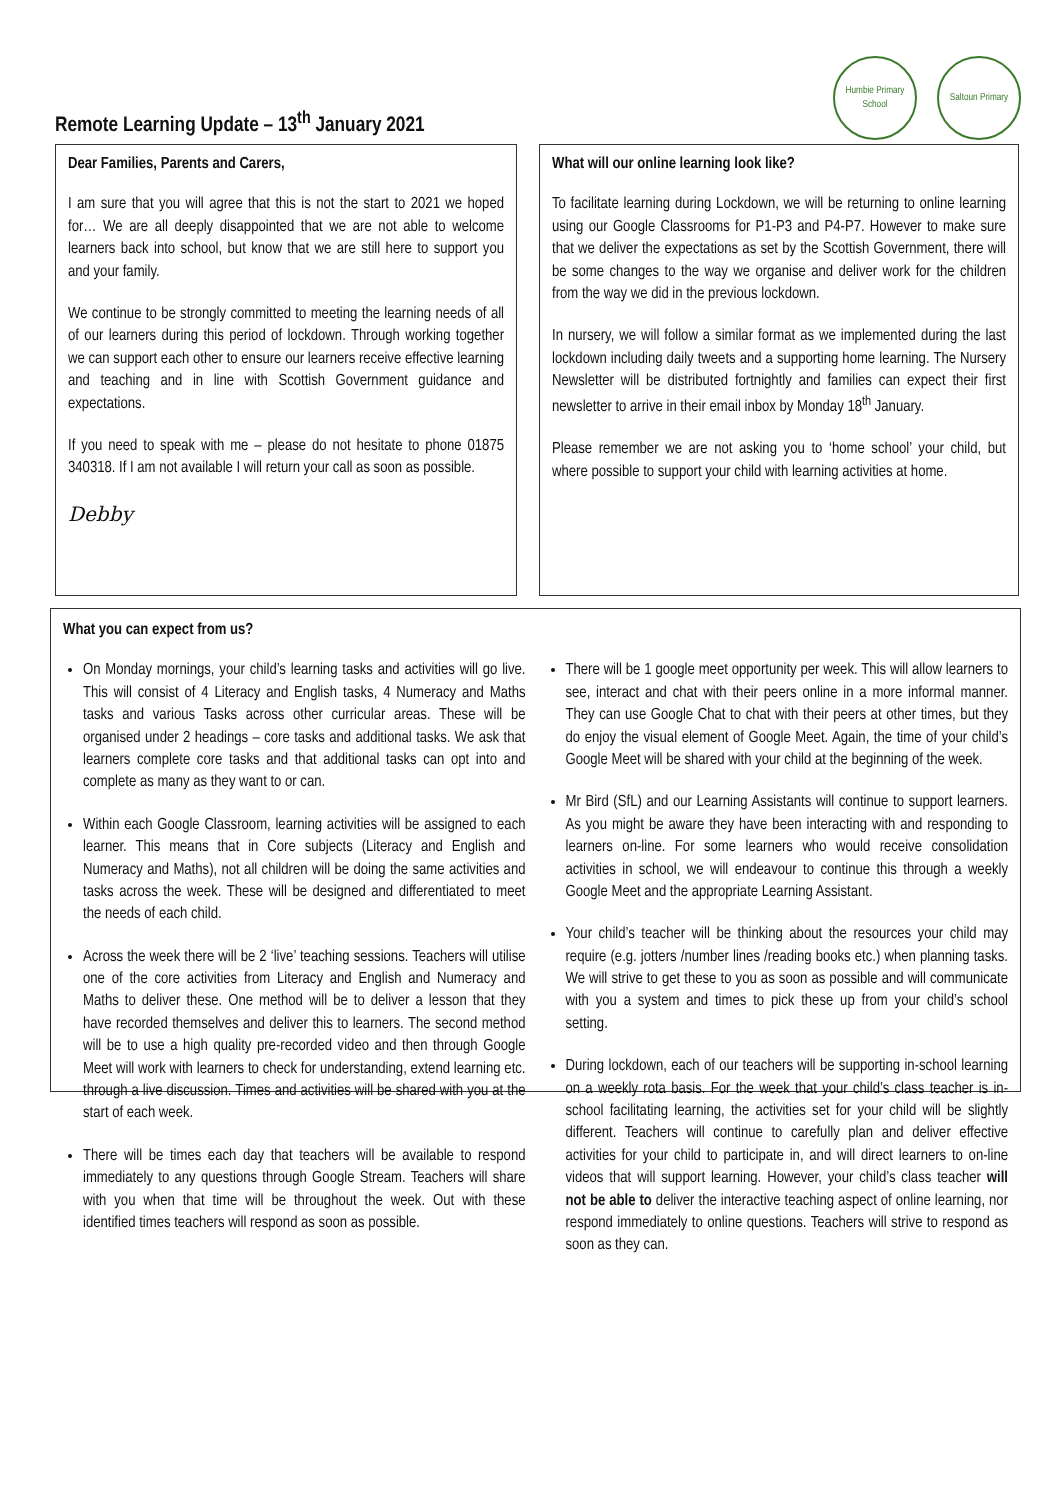Remote Learning Update – 13<sup>th</sup> January 2021
Humbie Primary School
Saltoun Primary
Dear Families, Parents and Carers,
I am sure that you will agree that this is not the start to 2021 we hoped for… We are all deeply disappointed that we are not able to welcome learners back into school, but know that we are still here to support you and your family.
We continue to be strongly committed to meeting the learning needs of all of our learners during this period of lockdown. Through working together we can support each other to ensure our learners receive effective learning and teaching and in line with Scottish Government guidance and expectations.
If you need to speak with me – please do not hesitate to phone 01875 340318. If I am not available I will return your call as soon as possible.
Debby
What will our online learning look like?
To facilitate learning during Lockdown, we will be returning to online learning using our Google Classrooms for P1-P3 and P4-P7. However to make sure that we deliver the expectations as set by the Scottish Government, there will be some changes to the way we organise and deliver work for the children from the way we did in the previous lockdown.
In nursery, we will follow a similar format as we implemented during the last lockdown including daily tweets and a supporting home learning. The Nursery Newsletter will be distributed fortnightly and families can expect their first newsletter to arrive in their email inbox by Monday 18<sup>th</sup> January.
Please remember we are not asking you to ‘home school’ your child, but where possible to support your child with learning activities at home.
What you can expect from us?
On Monday mornings, your child’s learning tasks and activities will go live. This will consist of 4 Literacy and English tasks, 4 Numeracy and Maths tasks and various Tasks across other curricular areas. These will be organised under 2 headings – core tasks and additional tasks. We ask that learners complete core tasks and that additional tasks can opt into and complete as many as they want to or can.
Within each Google Classroom, learning activities will be assigned to each learner. This means that in Core subjects (Literacy and English and Numeracy and Maths), not all children will be doing the same activities and tasks across the week. These will be designed and differentiated to meet the needs of each child.
Across the week there will be 2 ‘live’ teaching sessions. Teachers will utilise one of the core activities from Literacy and English and Numeracy and Maths to deliver these. One method will be to deliver a lesson that they have recorded themselves and deliver this to learners. The second method will be to use a high quality pre-recorded video and then through Google Meet will work with learners to check for understanding, extend learning etc. through a live discussion. Times and activities will be shared with you at the start of each week.
There will be times each day that teachers will be available to respond immediately to any questions through Google Stream. Teachers will share with you when that time will be throughout the week. Out with these identified times teachers will respond as soon as possible.
There will be 1 google meet opportunity per week. This will allow learners to see, interact and chat with their peers online in a more informal manner. They can use Google Chat to chat with their peers at other times, but they do enjoy the visual element of Google Meet. Again, the time of your child’s Google Meet will be shared with your child at the beginning of the week.
Mr Bird (SfL) and our Learning Assistants will continue to support learners. As you might be aware they have been interacting with and responding to learners on-line. For some learners who would receive consolidation activities in school, we will endeavour to continue this through a weekly Google Meet and the appropriate Learning Assistant.
Your child’s teacher will be thinking about the resources your child may require (e.g. jotters /number lines /reading books etc.) when planning tasks. We will strive to get these to you as soon as possible and will communicate with you a system and times to pick these up from your child’s school setting.
During lockdown, each of our teachers will be supporting in-school learning on a weekly rota basis. For the week that your child’s class teacher is in-school facilitating learning, the activities set for your child will be slightly different. Teachers will continue to carefully plan and deliver effective activities for your child to participate in, and will direct learners to on-line videos that will support learning. However, your child’s class teacher will not be able to deliver the interactive teaching aspect of online learning, nor respond immediately to online questions. Teachers will strive to respond as soon as they can.